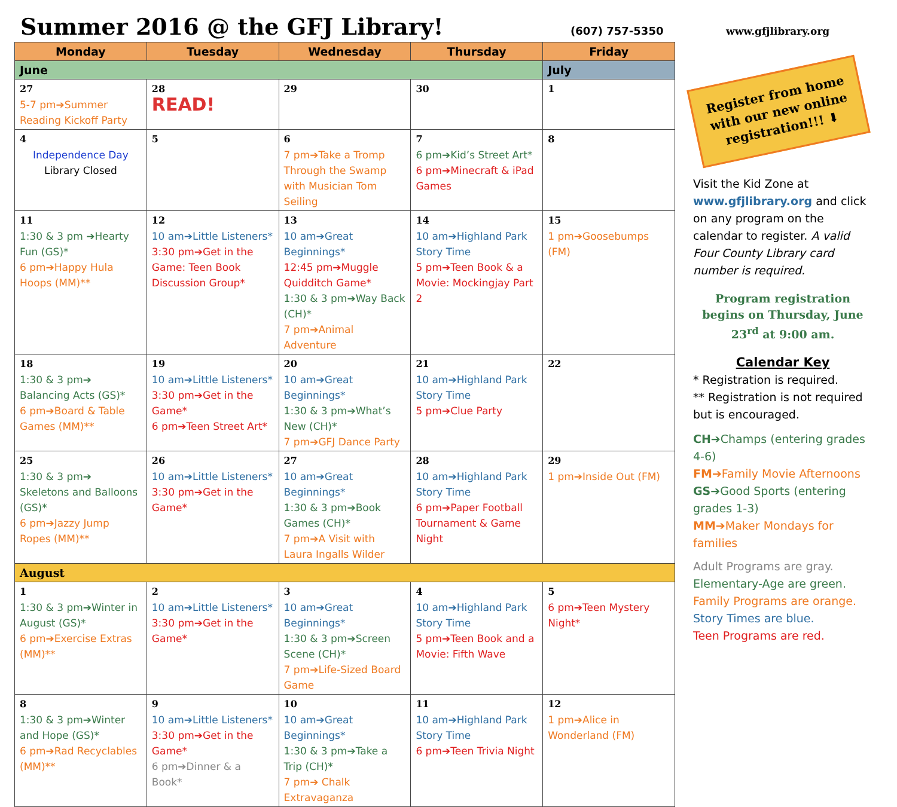Summer 2016 @ the GFJ Library!
(607) 757-5350 www.gfjlibrary.org
| Monday | Tuesday | Wednesday | Thursday | Friday |
| --- | --- | --- | --- | --- |
| June | | | | July |
| 27 5-7 pm➔Summer Reading Kickoff Party | 28 READ! | 29 | 30 | 1 |
| 4 Independence Day Library Closed | 5 | 6 7 pm➔Take a Tromp Through the Swamp with Musician Tom Seiling | 7 6 pm➔Kid’s Street Art* 6 pm➔Minecraft & iPad Games | 8 |
| 11 1:30 & 3 pm ➔Hearty Fun (GS)* 6 pm➔Happy Hula Hoops (MM)** | 12 10 am➔Little Listeners* 3:30 pm➔Get in the Game: Teen Book Discussion Group* | 13 10 am➔Great Beginnings* 12:45 pm➔Muggle Quidditch Game* 1:30 & 3 pm➔Way Back (CH)* 7 pm➔Animal Adventure | 14 10 am➔Highland Park Story Time 5 pm➔Teen Book & a Movie: Mockingjay Part 2 | 15 1 pm➔Goosebumps (FM) |
| 18 1:30 & 3 pm➔ Balancing Acts (GS)* 6 pm➔Board & Table Games (MM)** | 19 10 am➔Little Listeners* 3:30 pm➔Get in the Game* 6 pm➔Teen Street Art* | 20 10 am➔Great Beginnings* 1:30 & 3 pm➔What’s New (CH)* 7 pm➔GFJ Dance Party | 21 10 am➔Highland Park Story Time 5 pm➔Clue Party | 22 |
| 25 1:30 & 3 pm➔ Skeletons and Balloons (GS)* 6 pm➔Jazzy Jump Ropes (MM)** | 26 10 am➔Little Listeners* 3:30 pm➔Get in the Game* | 27 10 am➔Great Beginnings* 1:30 & 3 pm➔Book Games (CH)* 7 pm➔A Visit with Laura Ingalls Wilder | 28 10 am➔Highland Park Story Time 6 pm➔Paper Football Tournament & Game Night | 29 1 pm➔Inside Out (FM) |
| August | | | | |
| 1 1:30 & 3 pm➔Winter in August (GS)* 6 pm➔Exercise Extras (MM)** | 2 10 am➔Little Listeners* 3:30 pm➔Get in the Game* | 3 10 am➔Great Beginnings* 1:30 & 3 pm➔Screen Scene (CH)* 7 pm➔Life-Sized Board Game | 4 10 am➔Highland Park Story Time 5 pm➔Teen Book and a Movie: Fifth Wave | 5 6 pm➔Teen Mystery Night* |
| 8 1:30 & 3 pm➔Winter and Hope (GS)* 6 pm➔Rad Recyclables (MM)** | 9 10 am➔Little Listeners* 3:30 pm➔Get in the Game* 6 pm➔Dinner & a Book* | 10 10 am➔Great Beginnings* 1:30 & 3 pm➔Take a Trip (CH)* 7 pm➔ Chalk Extravaganza | 11 10 am➔Highland Park Story Time 6 pm➔Teen Trivia Night | 12 1 pm➔Alice in Wonderland (FM) |
Register from home with our new online registration!!! ⬇
Visit the Kid Zone at www.gfjlibrary.org and click on any program on the calendar to register. A valid Four County Library card number is required.
Program registration begins on Thursday, June 23<sup>rd</sup> at 9:00 am.
Calendar Key
* Registration is required.
** Registration is not required but is encouraged.
CH➔Champs (entering grades 4-6)
FM➔Family Movie Afternoons
GS➔Good Sports (entering grades 1-3)
MM➔Maker Mondays for families
Adult Programs are gray.
Elementary-Age are green.
Family Programs are orange.
Story Times are blue.
Teen Programs are red.